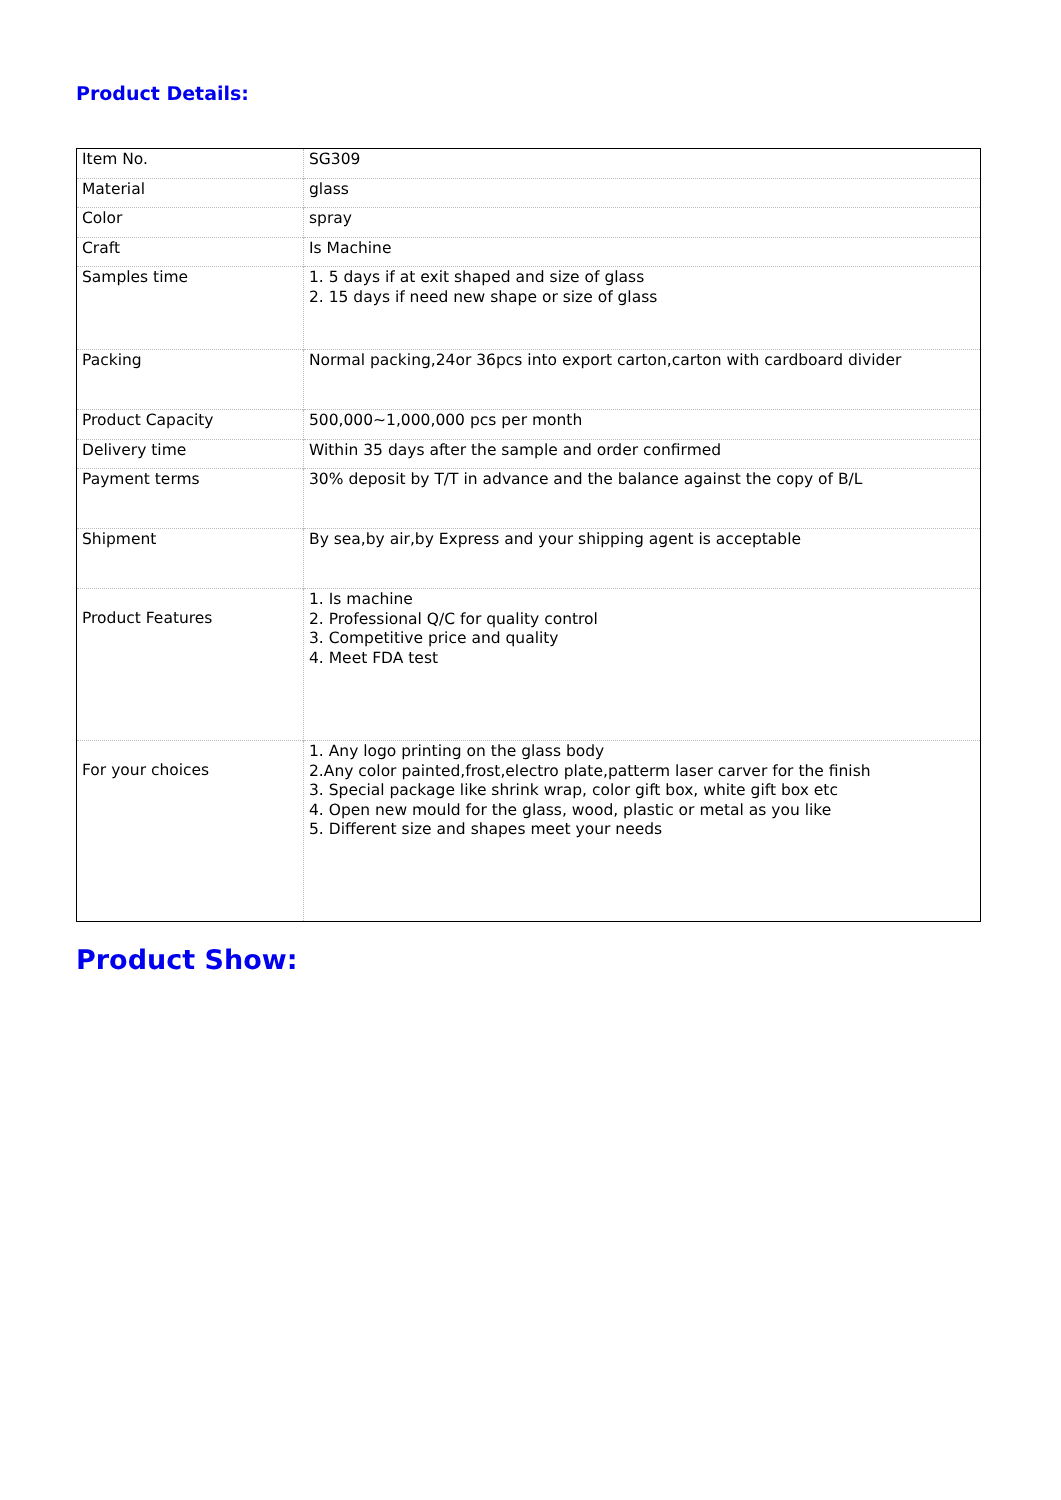Product Details:
| Item No. | SG309 |
| Material | glass |
| Color | spray |
| Craft | Is Machine |
| Samples time | 1. 5 days if at exit shaped and size of glass 2. 15 days if need new shape or size of glass |
| Packing | Normal packing,24or 36pcs into export carton,carton with cardboard divider |
| Product Capacity | 500,000~1,000,000 pcs per month |
| Delivery time | Within 35 days after the sample and order confirmed |
| Payment terms | 30% deposit by T/T in advance and the balance against the copy of B/L |
| Shipment | By sea,by air,by Express and your shipping agent is acceptable |
| Product Features | 1. Is machine 2. Professional Q/C for quality control 3. Competitive price and quality 4. Meet FDA test |
| For your choices | 1. Any logo printing on the glass body 2.Any color painted,frost,electro plate,patterm laser carver for the finish 3. Special package like shrink wrap, color gift box, white gift box etc 4. Open new mould for the glass, wood, plastic or metal as you like 5. Different size and shapes meet your needs |
Product Show: